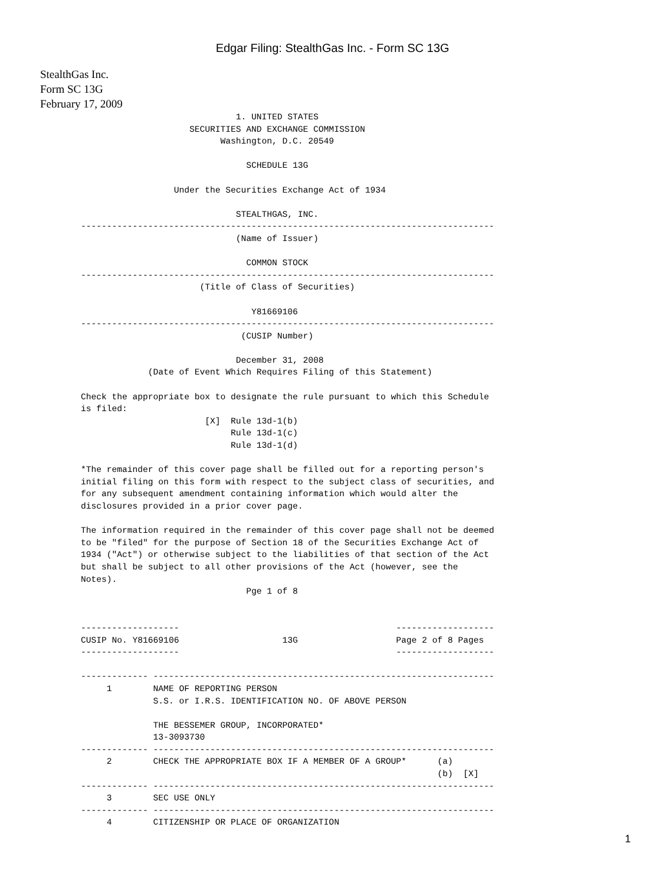Edgar Filing: StealthGas Inc. - Form SC 13G
StealthGas Inc.
Form SC 13G
February 17, 2009
                              1. UNITED STATES
                     SECURITIES AND EXCHANGE COMMISSION
                           Washington, D.C. 20549

                                SCHEDULE 13G

                  Under the Securities Exchange Act of 1934

                              STEALTHGAS, INC.
--------------------------------------------------------------------------------
                              (Name of Issuer)

                                COMMON STOCK
--------------------------------------------------------------------------------
                       (Title of Class of Securities)

                                 Y81669106
--------------------------------------------------------------------------------
                               (CUSIP Number)

                              December 31, 2008
             (Date of Event Which Requires Filing of this Statement)

Check the appropriate box to designate the rule pursuant to which this Schedule
is filed:
                        [X]  Rule 13d-1(b)
                             Rule 13d-1(c)
                             Rule 13d-1(d)

*The remainder of this cover page shall be filled out for a reporting person's
initial filing on this form with respect to the subject class of securities, and
for any subsequent amendment containing information which would alter the
disclosures provided in a prior cover page.

The information required in the remainder of this cover page shall not be deemed
to be "filed" for the purpose of Section 18 of the Securities Exchange Act of
1934 ("Act") or otherwise subject to the liabilities of that section of the Act
but shall be subject to all other provisions of the Act (however, see the
Notes).
                                Pge 1 of 8


-------------------                                          -------------------
CUSIP No. Y81669106                    13G                   Page 2 of 8 Pages
-------------------                                          -------------------

------------- ------------------------------------------------------------------
     1        NAME OF REPORTING PERSON
              S.S. or I.R.S. IDENTIFICATION NO. OF ABOVE PERSON

              THE BESSEMER GROUP, INCORPORATED*
              13-3093730
------------- ------------------------------------------------------------------
     2        CHECK THE APPROPRIATE BOX IF A MEMBER OF A GROUP*      (a)
                                                                     (b)  [X]
------------- ------------------------------------------------------------------
     3        SEC USE ONLY
------------- ------------------------------------------------------------------
     4        CITIZENSHIP OR PLACE OF ORGANIZATION
1